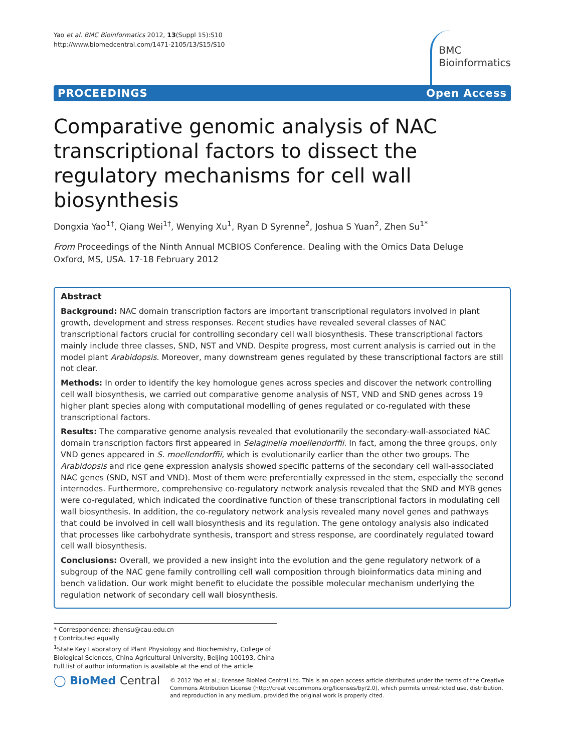Yao et al. BMC Bioinformatics 2012, 13(Suppl 15):S10
http://www.biomedcentral.com/1471-2105/13/S15/S10
BMC
Bioinformatics
PROCEEDINGS Open Access
Comparative genomic analysis of NAC transcriptional factors to dissect the regulatory mechanisms for cell wall biosynthesis
Dongxia Yao<sup>1†</sup>, Qiang Wei<sup>1†</sup>, Wenying Xu<sup>1</sup>, Ryan D Syrenne<sup>2</sup>, Joshua S Yuan<sup>2</sup>, Zhen Su<sup>1*</sup>
From Proceedings of the Ninth Annual MCBIOS Conference. Dealing with the Omics Data Deluge
Oxford, MS, USA. 17-18 February 2012
Abstract
Background: NAC domain transcription factors are important transcriptional regulators involved in plant growth, development and stress responses. Recent studies have revealed several classes of NAC transcriptional factors crucial for controlling secondary cell wall biosynthesis. These transcriptional factors mainly include three classes, SND, NST and VND. Despite progress, most current analysis is carried out in the model plant Arabidopsis. Moreover, many downstream genes regulated by these transcriptional factors are still not clear.
Methods: In order to identify the key homologue genes across species and discover the network controlling cell wall biosynthesis, we carried out comparative genome analysis of NST, VND and SND genes across 19 higher plant species along with computational modelling of genes regulated or co-regulated with these transcriptional factors.
Results: The comparative genome analysis revealed that evolutionarily the secondary-wall-associated NAC domain transcription factors first appeared in Selaginella moellendorffii. In fact, among the three groups, only VND genes appeared in S. moellendorffii, which is evolutionarily earlier than the other two groups. The Arabidopsis and rice gene expression analysis showed specific patterns of the secondary cell wall-associated NAC genes (SND, NST and VND). Most of them were preferentially expressed in the stem, especially the second internodes. Furthermore, comprehensive co-regulatory network analysis revealed that the SND and MYB genes were co-regulated, which indicated the coordinative function of these transcriptional factors in modulating cell wall biosynthesis. In addition, the co-regulatory network analysis revealed many novel genes and pathways that could be involved in cell wall biosynthesis and its regulation. The gene ontology analysis also indicated that processes like carbohydrate synthesis, transport and stress response, are coordinately regulated toward cell wall biosynthesis.
Conclusions: Overall, we provided a new insight into the evolution and the gene regulatory network of a subgroup of the NAC gene family controlling cell wall composition through bioinformatics data mining and bench validation. Our work might benefit to elucidate the possible molecular mechanism underlying the regulation network of secondary cell wall biosynthesis.
* Correspondence: zhensu@cau.edu.cn
† Contributed equally
<sup>1</sup> State Key Laboratory of Plant Physiology and Biochemistry, College of Biological Sciences, China Agricultural University, Beijing 100193, China
Full list of author information is available at the end of the article
◯ BioMed Central
© 2012 Yao et al.; licensee BioMed Central Ltd. This is an open access article distributed under the terms of the Creative Commons Attribution License (http://creativecommons.org/licenses/by/2.0), which permits unrestricted use, distribution, and reproduction in any medium, provided the original work is properly cited.